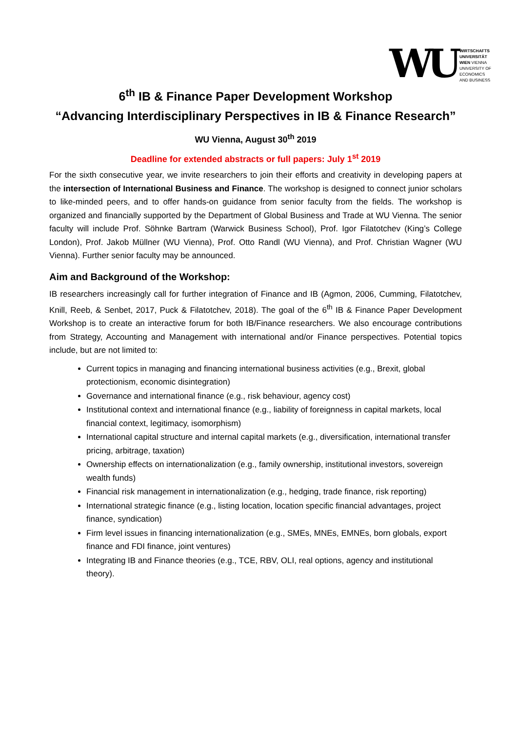WU
WIRTSCHAFTS
UNIVERSITÄT
WIEN VIENNA
UNIVERSITY OF
ECONOMICS
AND BUSINESS
6<sup>th</sup> IB & Finance Paper Development Workshop
“Advancing Interdisciplinary Perspectives in IB & Finance Research”
WU Vienna, August 30<sup>th</sup> 2019
Deadline for extended abstracts or full papers: July 1<sup>st</sup> 2019
For the sixth consecutive year, we invite researchers to join their efforts and creativity in developing papers at the intersection of International Business and Finance. The workshop is designed to connect junior scholars to like-minded peers, and to offer hands-on guidance from senior faculty from the fields. The workshop is organized and financially supported by the Department of Global Business and Trade at WU Vienna. The senior faculty will include Prof. Söhnke Bartram (Warwick Business School), Prof. Igor Filatotchev (King’s College London), Prof. Jakob Müllner (WU Vienna), Prof. Otto Randl (WU Vienna), and Prof. Christian Wagner (WU Vienna). Further senior faculty may be announced.
Aim and Background of the Workshop:
IB researchers increasingly call for further integration of Finance and IB (Agmon, 2006, Cumming, Filatotchev, Knill, Reeb, & Senbet, 2017, Puck & Filatotchev, 2018). The goal of the 6<sup>th</sup> IB & Finance Paper Development Workshop is to create an interactive forum for both IB/Finance researchers. We also encourage contributions from Strategy, Accounting and Management with international and/or Finance perspectives. Potential topics include, but are not limited to:
Current topics in managing and financing international business activities (e.g., Brexit, global protectionism, economic disintegration)
Governance and international finance (e.g., risk behaviour, agency cost)
Institutional context and international finance (e.g., liability of foreignness in capital markets, local financial context, legitimacy, isomorphism)
International capital structure and internal capital markets (e.g., diversification, international transfer pricing, arbitrage, taxation)
Ownership effects on internationalization (e.g., family ownership, institutional investors, sovereign wealth funds)
Financial risk management in internationalization (e.g., hedging, trade finance, risk reporting)
International strategic finance (e.g., listing location, location specific financial advantages, project finance, syndication)
Firm level issues in financing internationalization (e.g., SMEs, MNEs, EMNEs, born globals, export finance and FDI finance, joint ventures)
Integrating IB and Finance theories (e.g., TCE, RBV, OLI, real options, agency and institutional theory).